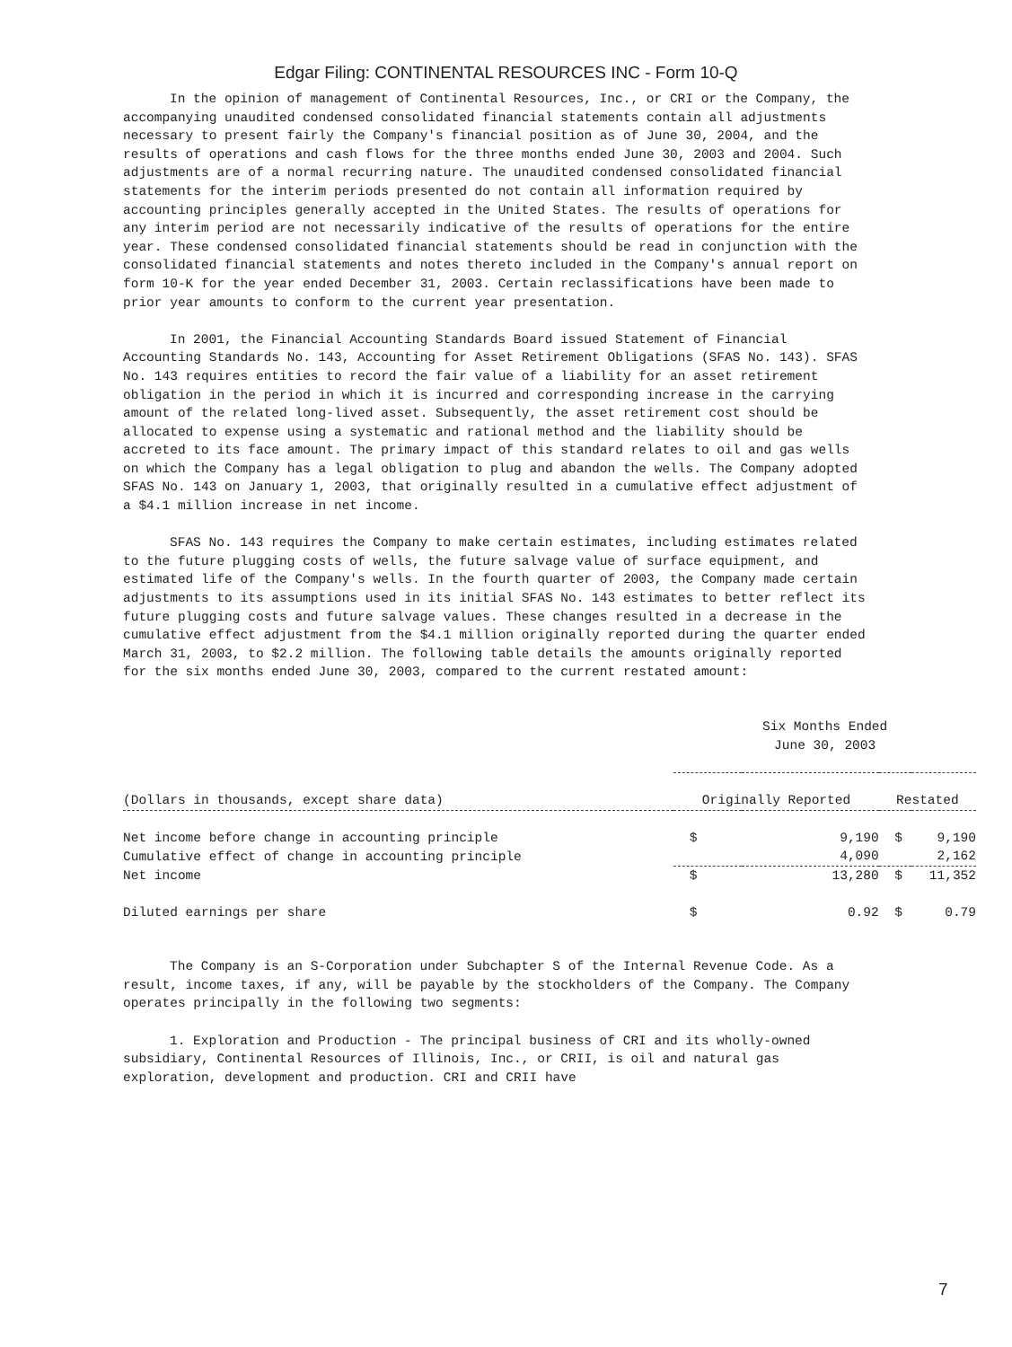Edgar Filing: CONTINENTAL RESOURCES INC - Form 10-Q
In the opinion of management of Continental Resources, Inc., or CRI or the Company, the accompanying unaudited condensed consolidated financial statements contain all adjustments necessary to present fairly the Company's financial position as of June 30, 2004, and the results of operations and cash flows for the three months ended June 30, 2003 and 2004. Such adjustments are of a normal recurring nature. The unaudited condensed consolidated financial statements for the interim periods presented do not contain all information required by accounting principles generally accepted in the United States. The results of operations for any interim period are not necessarily indicative of the results of operations for the entire year. These condensed consolidated financial statements should be read in conjunction with the consolidated financial statements and notes thereto included in the Company's annual report on form 10-K for the year ended December 31, 2003. Certain reclassifications have been made to prior year amounts to conform to the current year presentation.
In 2001, the Financial Accounting Standards Board issued Statement of Financial Accounting Standards No. 143, Accounting for Asset Retirement Obligations (SFAS No. 143). SFAS No. 143 requires entities to record the fair value of a liability for an asset retirement obligation in the period in which it is incurred and corresponding increase in the carrying amount of the related long-lived asset. Subsequently, the asset retirement cost should be allocated to expense using a systematic and rational method and the liability should be accreted to its face amount. The primary impact of this standard relates to oil and gas wells on which the Company has a legal obligation to plug and abandon the wells. The Company adopted SFAS No. 143 on January 1, 2003, that originally resulted in a cumulative effect adjustment of a $4.1 million increase in net income.
SFAS No. 143 requires the Company to make certain estimates, including estimates related to the future plugging costs of wells, the future salvage value of surface equipment, and estimated life of the Company's wells. In the fourth quarter of 2003, the Company made certain adjustments to its assumptions used in its initial SFAS No. 143 estimates to better reflect its future plugging costs and future salvage values. These changes resulted in a decrease in the cumulative effect adjustment from the $4.1 million originally reported during the quarter ended March 31, 2003, to $2.2 million. The following table details the amounts originally reported for the six months ended June 30, 2003, compared to the current restated amount:
| | Six Months Ended June 30, 2003 | | | |
| --- | --- | --- | --- | --- |
| (Dollars in thousands, except share data) | Originally Reported | | Restated | |
| Net income before change in accounting principle | $ | 9,190 | $ | 9,190 |
| Cumulative effect of change in accounting principle | | 4,090 | | 2,162 |
| Net income | $ | 13,280 | $ | 11,352 |
| Diluted earnings per share | $ | 0.92 | $ | 0.79 |
The Company is an S-Corporation under Subchapter S of the Internal Revenue Code. As a result, income taxes, if any, will be payable by the stockholders of the Company. The Company operates principally in the following two segments:
1. Exploration and Production - The principal business of CRI and its wholly-owned subsidiary, Continental Resources of Illinois, Inc., or CRII, is oil and natural gas exploration, development and production. CRI and CRII have
7